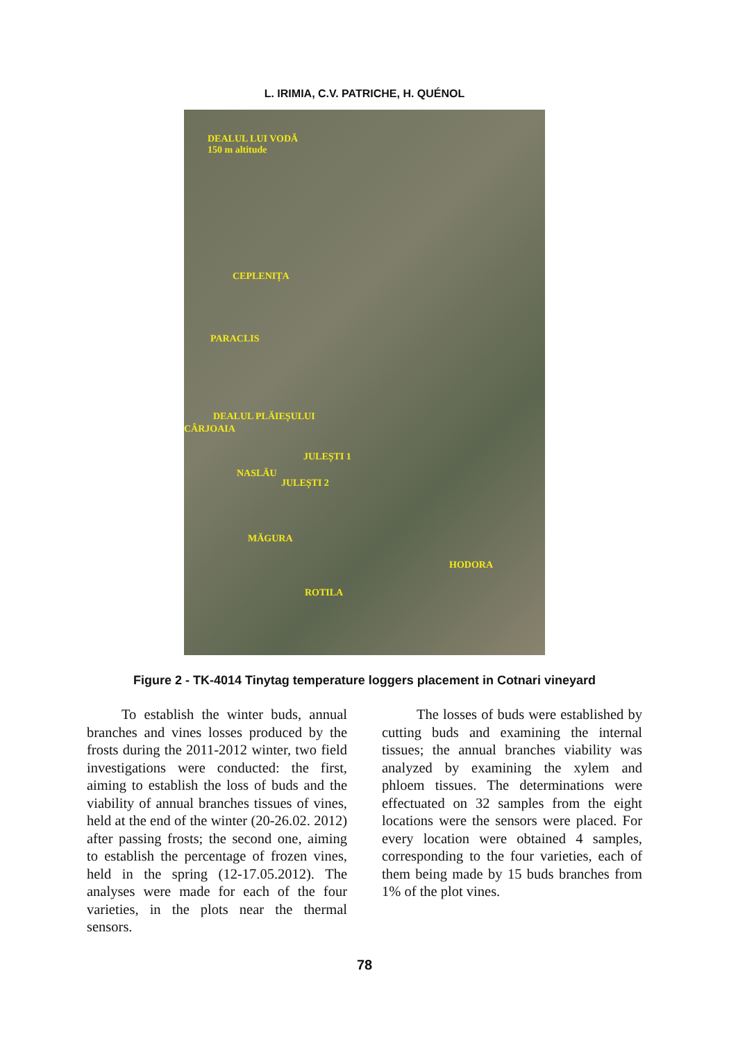L. IRIMIA, C.V. PATRICHE, H. QUÉNOL
DEALUL LUI VODĂ
150 m altitude
CEPLENIȚA
PARACLIS
DEALUL PLĂIEȘULUI
CÂRJOAIA
JULEȘTI 1
NASLĂU
JULEȘTI 2
MĂGURA
HODORA
ROTILA
Figure 2 - TK-4014 Tinytag temperature loggers placement in Cotnari vineyard
To establish the winter buds, annual branches and vines losses produced by the frosts during the 2011-2012 winter, two field investigations were conducted: the first, aiming to establish the loss of buds and the viability of annual branches tissues of vines, held at the end of the winter (20-26.02. 2012) after passing frosts; the second one, aiming to establish the percentage of frozen vines, held in the spring (12-17.05.2012). The analyses were made for each of the four varieties, in the plots near the thermal sensors.
The losses of buds were established by cutting buds and examining the internal tissues; the annual branches viability was analyzed by examining the xylem and phloem tissues. The determinations were effectuated on 32 samples from the eight locations were the sensors were placed. For every location were obtained 4 samples, corresponding to the four varieties, each of them being made by 15 buds branches from 1% of the plot vines.
78